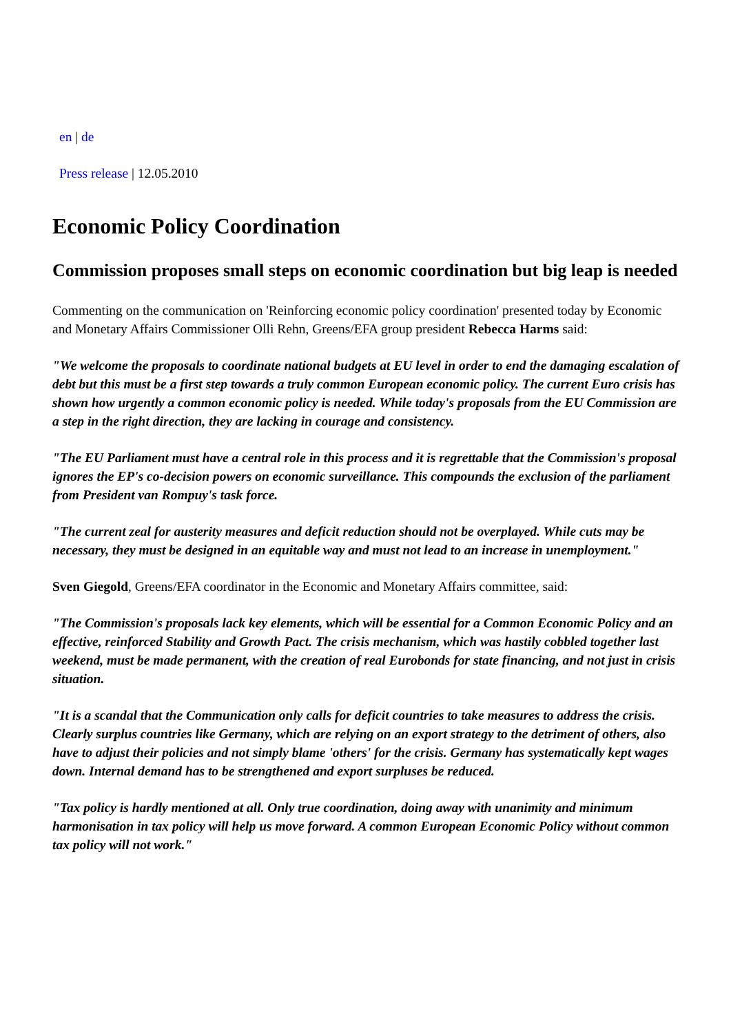en | de
Press release | 12.05.2010
Economic Policy Coordination
Commission proposes small steps on economic coordination but big leap is needed
Commenting on the communication on 'Reinforcing economic policy coordination' presented today by Economic and Monetary Affairs Commissioner Olli Rehn, Greens/EFA group president Rebecca Harms said:
"We welcome the proposals to coordinate national budgets at EU level in order to end the damaging escalation of debt but this must be a first step towards a truly common European economic policy. The current Euro crisis has shown how urgently a common economic policy is needed. While today's proposals from the EU Commission are a step in the right direction, they are lacking in courage and consistency.
"The EU Parliament must have a central role in this process and it is regrettable that the Commission's proposal ignores the EP's co-decision powers on economic surveillance. This compounds the exclusion of the parliament from President van Rompuy's task force.
"The current zeal for austerity measures and deficit reduction should not be overplayed. While cuts may be necessary, they must be designed in an equitable way and must not lead to an increase in unemployment."
Sven Giegold, Greens/EFA coordinator in the Economic and Monetary Affairs committee, said:
"The Commission's proposals lack key elements, which will be essential for a Common Economic Policy and an effective, reinforced Stability and Growth Pact. The crisis mechanism, which was hastily cobbled together last weekend, must be made permanent, with the creation of real Eurobonds for state financing, and not just in crisis situation.
"It is a scandal that the Communication only calls for deficit countries to take measures to address the crisis. Clearly surplus countries like Germany, which are relying on an export strategy to the detriment of others, also have to adjust their policies and not simply blame 'others' for the crisis. Germany has systematically kept wages down. Internal demand has to be strengthened and export surpluses be reduced.
"Tax policy is hardly mentioned at all. Only true coordination, doing away with unanimity and minimum harmonisation in tax policy will help us move forward. A common European Economic Policy without common tax policy will not work."